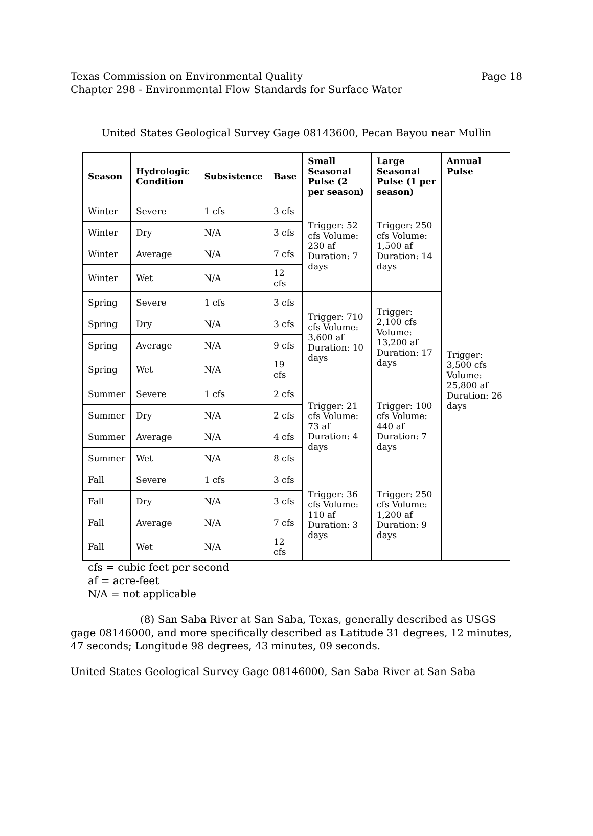Texas Commission on Environmental Quality
Page 18
Chapter 298 - Environmental Flow Standards for Surface Water
United States Geological Survey Gage 08143600, Pecan Bayou near Mullin
| Season | Hydrologic Condition | Subsistence | Base | Small Seasonal Pulse (2 per season) | Large Seasonal Pulse (1 per season) | Annual Pulse |
| --- | --- | --- | --- | --- | --- | --- |
| Winter | Severe | 1 cfs | 3 cfs | Trigger: 52 cfs Volume: 230 af Duration: 7 days | Trigger: 250 cfs Volume: 1,500 af Duration: 14 days | Trigger: 3,500 cfs Volume: 25,800 af Duration: 26 days |
| Winter | Dry | N/A | 3 cfs | | | |
| Winter | Average | N/A | 7 cfs | | | |
| Winter | Wet | N/A | 12 cfs | | | |
| Spring | Severe | 1 cfs | 3 cfs | Trigger: 710 cfs Volume: 3,600 af Duration: 10 days | Trigger: 2,100 cfs Volume: 13,200 af Duration: 17 days | |
| Spring | Dry | N/A | 3 cfs | | | |
| Spring | Average | N/A | 9 cfs | | | |
| Spring | Wet | N/A | 19 cfs | | | |
| Summer | Severe | 1 cfs | 2 cfs | Trigger: 21 cfs Volume: 73 af Duration: 4 days | Trigger: 100 cfs Volume: 440 af Duration: 7 days | |
| Summer | Dry | N/A | 2 cfs | | | |
| Summer | Average | N/A | 4 cfs | | | |
| Summer | Wet | N/A | 8 cfs | | | |
| Fall | Severe | 1 cfs | 3 cfs | Trigger: 36 cfs Volume: 110 af Duration: 3 days | Trigger: 250 cfs Volume: 1,200 af Duration: 9 days | |
| Fall | Dry | N/A | 3 cfs | | | |
| Fall | Average | N/A | 7 cfs | | | |
| Fall | Wet | N/A | 12 cfs | | | |
cfs = cubic feet per second
af = acre-feet
N/A = not applicable
(8) San Saba River at San Saba, Texas, generally described as USGS gage 08146000, and more specifically described as Latitude 31 degrees, 12 minutes, 47 seconds; Longitude 98 degrees, 43 minutes, 09 seconds.
United States Geological Survey Gage 08146000, San Saba River at San Saba